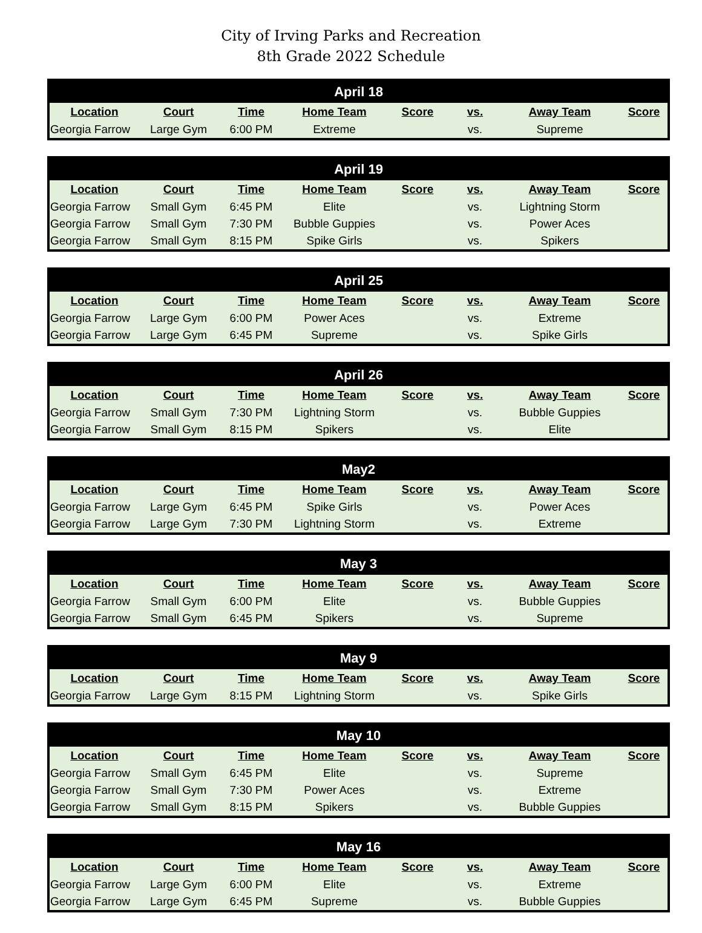City of Irving Parks and Recreation
8th Grade 2022 Schedule
| April 18 | | | | | | | |
| --- | --- | --- | --- | --- | --- | --- | --- |
| Location | Court | Time | Home Team | Score | vs. | Away Team | Score |
| Georgia Farrow | Large Gym | 6:00 PM | Extreme | | vs. | Supreme | |
| April 19 | | | | | | | |
| --- | --- | --- | --- | --- | --- | --- | --- |
| Location | Court | Time | Home Team | Score | vs. | Away Team | Score |
| Georgia Farrow | Small Gym | 6:45 PM | Elite | | vs. | Lightning Storm | |
| Georgia Farrow | Small Gym | 7:30 PM | Bubble Guppies | | vs. | Power Aces | |
| Georgia Farrow | Small Gym | 8:15 PM | Spike Girls | | vs. | Spikers | |
| April 25 | | | | | | | |
| --- | --- | --- | --- | --- | --- | --- | --- |
| Location | Court | Time | Home Team | Score | vs. | Away Team | Score |
| Georgia Farrow | Large Gym | 6:00 PM | Power Aces | | vs. | Extreme | |
| Georgia Farrow | Large Gym | 6:45 PM | Supreme | | vs. | Spike Girls | |
| April 26 | | | | | | | |
| --- | --- | --- | --- | --- | --- | --- | --- |
| Location | Court | Time | Home Team | Score | vs. | Away Team | Score |
| Georgia Farrow | Small Gym | 7:30 PM | Lightning Storm | | vs. | Bubble Guppies | |
| Georgia Farrow | Small Gym | 8:15 PM | Spikers | | vs. | Elite | |
| May2 | | | | | | | |
| --- | --- | --- | --- | --- | --- | --- | --- |
| Location | Court | Time | Home Team | Score | vs. | Away Team | Score |
| Georgia Farrow | Large Gym | 6:45 PM | Spike Girls | | vs. | Power Aces | |
| Georgia Farrow | Large Gym | 7:30 PM | Lightning Storm | | vs. | Extreme | |
| May 3 | | | | | | | |
| --- | --- | --- | --- | --- | --- | --- | --- |
| Location | Court | Time | Home Team | Score | vs. | Away Team | Score |
| Georgia Farrow | Small Gym | 6:00 PM | Elite | | vs. | Bubble Guppies | |
| Georgia Farrow | Small Gym | 6:45 PM | Spikers | | vs. | Supreme | |
| May 9 | | | | | | | |
| --- | --- | --- | --- | --- | --- | --- | --- |
| Location | Court | Time | Home Team | Score | vs. | Away Team | Score |
| Georgia Farrow | Large Gym | 8:15 PM | Lightning Storm | | vs. | Spike Girls | |
| May 10 | | | | | | | |
| --- | --- | --- | --- | --- | --- | --- | --- |
| Location | Court | Time | Home Team | Score | vs. | Away Team | Score |
| Georgia Farrow | Small Gym | 6:45 PM | Elite | | vs. | Supreme | |
| Georgia Farrow | Small Gym | 7:30 PM | Power Aces | | vs. | Extreme | |
| Georgia Farrow | Small Gym | 8:15 PM | Spikers | | vs. | Bubble Guppies | |
| May 16 | | | | | | | |
| --- | --- | --- | --- | --- | --- | --- | --- |
| Location | Court | Time | Home Team | Score | vs. | Away Team | Score |
| Georgia Farrow | Large Gym | 6:00 PM | Elite | | vs. | Extreme | |
| Georgia Farrow | Large Gym | 6:45 PM | Supreme | | vs. | Bubble Guppies | |